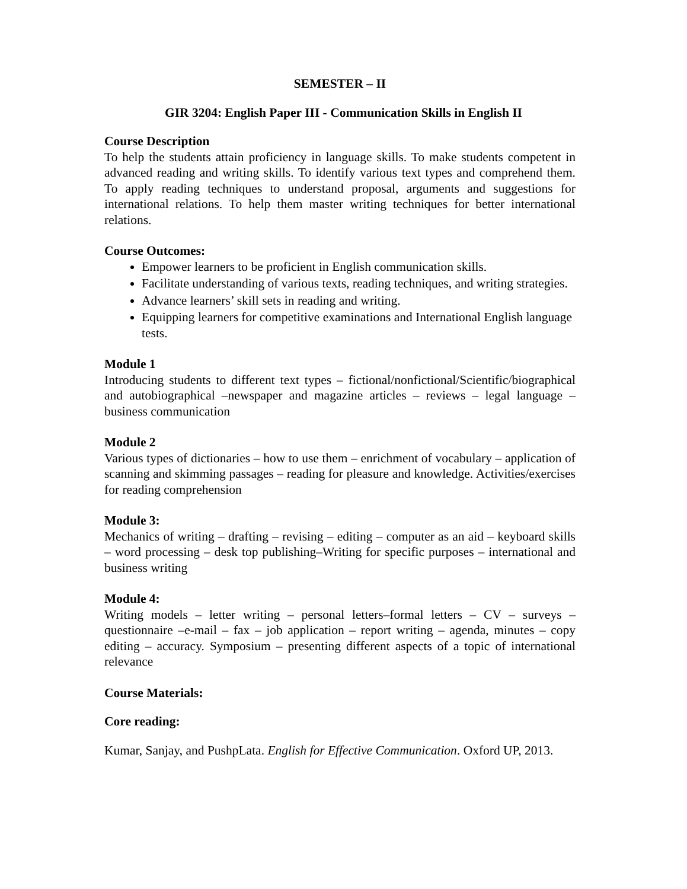SEMESTER – II
GIR 3204: English Paper III - Communication Skills in English II
Course Description
To help the students attain proficiency in language skills. To make students competent in advanced reading and writing skills. To identify various text types and comprehend them. To apply reading techniques to understand proposal, arguments and suggestions for international relations. To help them master writing techniques for better international relations.
Course Outcomes:
Empower learners to be proficient in English communication skills.
Facilitate understanding of various texts, reading techniques, and writing strategies.
Advance learners’ skill sets in reading and writing.
Equipping learners for competitive examinations and International English language tests.
Module 1
Introducing students to different text types – fictional/nonfictional/Scientific/biographical and autobiographical –newspaper and magazine articles – reviews – legal language – business communication
Module 2
Various types of dictionaries – how to use them – enrichment of vocabulary – application of scanning and skimming passages – reading for pleasure and knowledge. Activities/exercises for reading comprehension
Module 3:
Mechanics of writing – drafting – revising – editing – computer as an aid – keyboard skills – word processing – desk top publishing–Writing for specific purposes – international and business writing
Module 4:
Writing models – letter writing – personal letters–formal letters – CV – surveys – questionnaire –e-mail – fax – job application – report writing – agenda, minutes – copy editing – accuracy. Symposium – presenting different aspects of a topic of international relevance
Course Materials:
Core reading:
Kumar, Sanjay, and PushpLata. English for Effective Communication. Oxford UP, 2013.